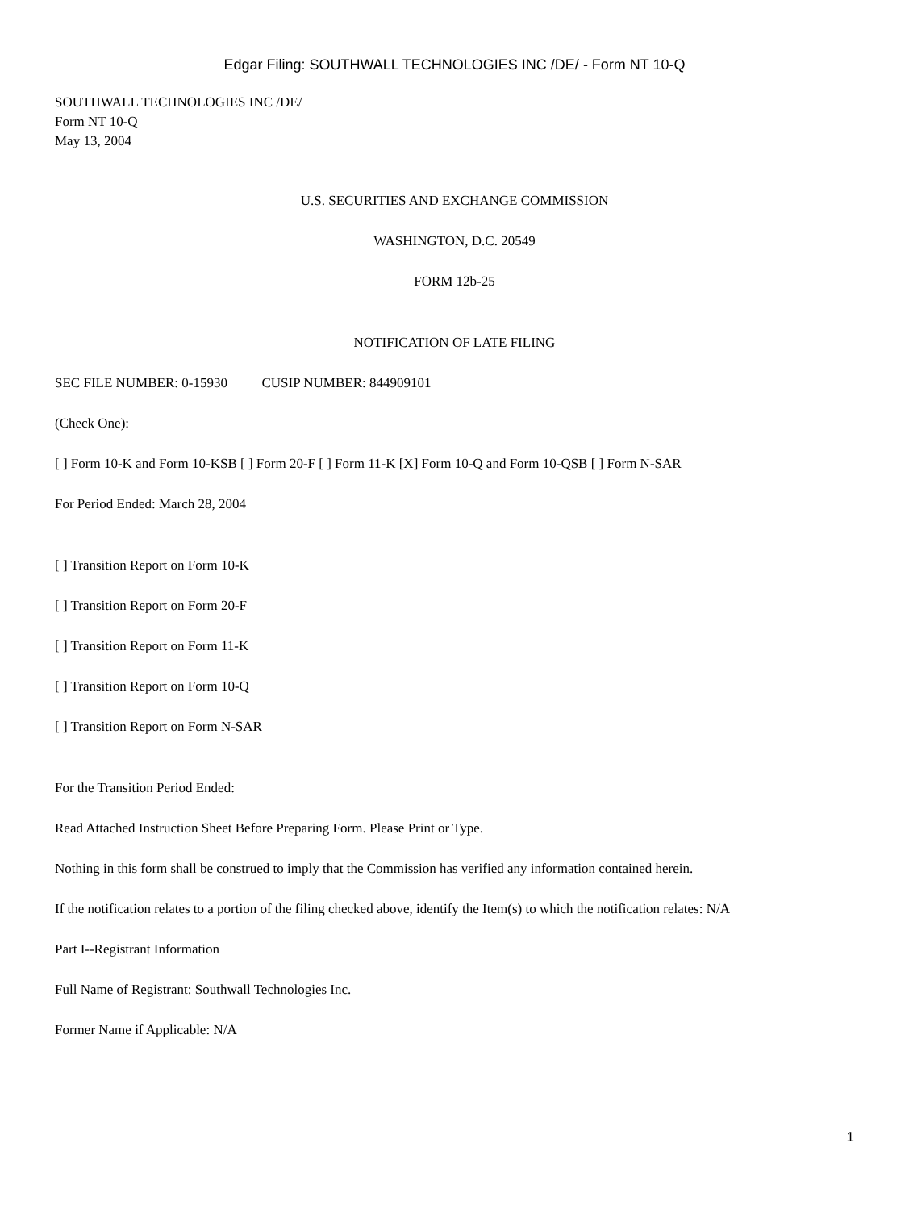Edgar Filing: SOUTHWALL TECHNOLOGIES INC /DE/ - Form NT 10-Q
SOUTHWALL TECHNOLOGIES INC /DE/
Form NT 10-Q
May 13, 2004
U.S. SECURITIES AND EXCHANGE COMMISSION
WASHINGTON, D.C. 20549
FORM 12b-25
NOTIFICATION OF LATE FILING
SEC FILE NUMBER: 0-15930 CUSIP NUMBER: 844909101
(Check One):
[ ] Form 10-K and Form 10-KSB [ ] Form 20-F [ ] Form 11-K [X] Form 10-Q and Form 10-QSB [ ] Form N-SAR
For Period Ended: March 28, 2004
[ ] Transition Report on Form 10-K
[ ] Transition Report on Form 20-F
[ ] Transition Report on Form 11-K
[ ] Transition Report on Form 10-Q
[ ] Transition Report on Form N-SAR
For the Transition Period Ended:
Read Attached Instruction Sheet Before Preparing Form. Please Print or Type.
Nothing in this form shall be construed to imply that the Commission has verified any information contained herein.
If the notification relates to a portion of the filing checked above, identify the Item(s) to which the notification relates: N/A
Part I--Registrant Information
Full Name of Registrant: Southwall Technologies Inc.
Former Name if Applicable: N/A
1